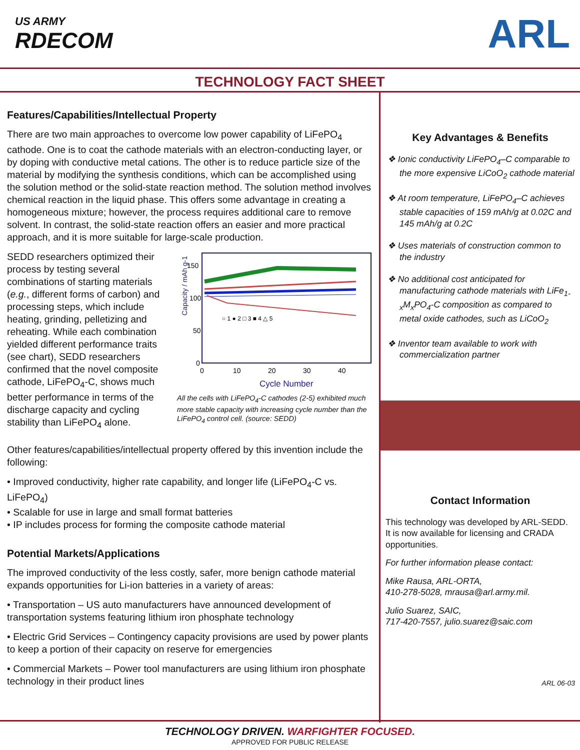US ARMY
RDECOM
ARL
TECHNOLOGY FACT SHEET
Features/Capabilities/Intellectual Property
There are two main approaches to overcome low power capability of LiFePO<sub>4</sub> cathode. One is to coat the cathode materials with an electron-conducting layer, or by doping with conductive metal cations. The other is to reduce particle size of the material by modifying the synthesis conditions, which can be accomplished using the solution method or the solid-state reaction method. The solution method involves chemical reaction in the liquid phase. This offers some advantage in creating a homogeneous mixture; however, the process requires additional care to remove solvent. In contrast, the solid-state reaction offers an easier and more practical approach, and it is more suitable for large-scale production.
SEDD researchers optimized their process by testing several combinations of starting materials (e.g., different forms of carbon) and processing steps, which include heating, grinding, pelletizing and reheating. While each combination yielded different performance traits (see chart), SEDD researchers confirmed that the novel composite cathode, LiFePO<sub>4</sub>-C, shows much better performance in terms of the discharge capacity and cycling stability than LiFePO<sub>4</sub> alone.
Capacity / mAh g-1
150
100
50
0
0
10
20
30
40
Cycle Number
○ 1 ● 2 □ 3 ■ 4 △ 5
All the cells with LiFePO<sub>4</sub>-C cathodes (2-5) exhibited much more stable capacity with increasing cycle number than the LiFePO<sub>4</sub> control cell. (source: SEDD)
Other features/capabilities/intellectual property offered by this invention include the following:
• Improved conductivity, higher rate capability, and longer life (LiFePO<sub>4</sub>-C vs. LiFePO<sub>4</sub>)
• Scalable for use in large and small format batteries
• IP includes process for forming the composite cathode material
Potential Markets/Applications
The improved conductivity of the less costly, safer, more benign cathode material expands opportunities for Li-ion batteries in a variety of areas:
• Transportation – US auto manufacturers have announced development of transportation systems featuring lithium iron phosphate technology
• Electric Grid Services – Contingency capacity provisions are used by power plants to keep a portion of their capacity on reserve for emergencies
• Commercial Markets – Power tool manufacturers are using lithium iron phosphate technology in their product lines
Key Advantages & Benefits
❖ Ionic conductivity LiFePO<sub>4</sub>–C comparable to the more expensive LiCoO<sub>2</sub> cathode material
❖ At room temperature, LiFePO<sub>4</sub>–C achieves stable capacities of 159 mAh/g at 0.02C and 145 mAh/g at 0.2C
❖ Uses materials of construction common to the industry
❖ No additional cost anticipated for manufacturing cathode materials with LiFe<sub>1-x</sub>M<sub>x</sub>PO<sub>4</sub>-C composition as compared to metal oxide cathodes, such as LiCoO<sub>2</sub>
❖ Inventor team available to work with commercialization partner
Contact Information
This technology was developed by ARL-SEDD. It is now available for licensing and CRADA opportunities.
For further information please contact:
Mike Rausa, ARL-ORTA,
410-278-5028, mrausa@arl.army.mil.
Julio Suarez, SAIC,
717-420-7557, julio.suarez@saic.com
ARL 06-03
TECHNOLOGY DRIVEN. WARFIGHTER FOCUSED.
APPROVED FOR PUBLIC RELEASE